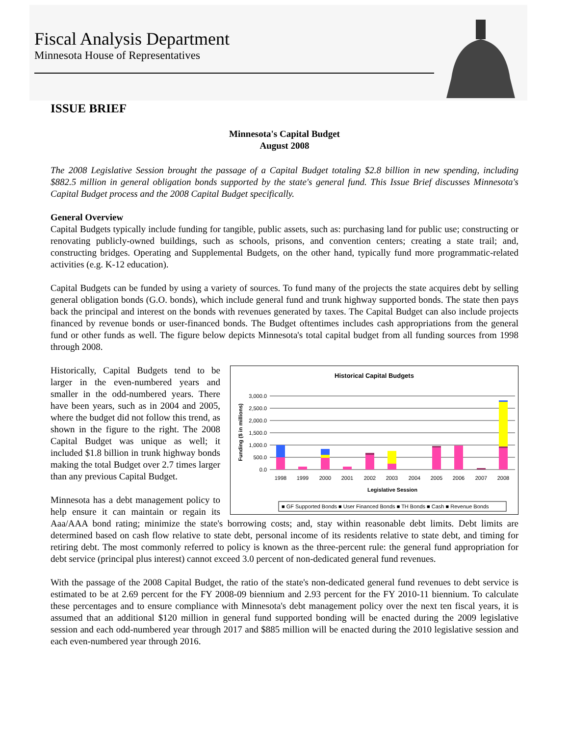Fiscal Analysis Department
Minnesota House of Representatives
ISSUE BRIEF
Minnesota's Capital Budget
August 2008
The 2008 Legislative Session brought the passage of a Capital Budget totaling $2.8 billion in new spending, including $882.5 million in general obligation bonds supported by the state's general fund. This Issue Brief discusses Minnesota's Capital Budget process and the 2008 Capital Budget specifically.
General Overview
Capital Budgets typically include funding for tangible, public assets, such as: purchasing land for public use; constructing or renovating publicly-owned buildings, such as schools, prisons, and convention centers; creating a state trail; and, constructing bridges. Operating and Supplemental Budgets, on the other hand, typically fund more programmatic-related activities (e.g. K-12 education).
Capital Budgets can be funded by using a variety of sources. To fund many of the projects the state acquires debt by selling general obligation bonds (G.O. bonds), which include general fund and trunk highway supported bonds. The state then pays back the principal and interest on the bonds with revenues generated by taxes. The Capital Budget can also include projects financed by revenue bonds or user-financed bonds. The Budget oftentimes includes cash appropriations from the general fund or other funds as well. The figure below depicts Minnesota's total capital budget from all funding sources from 1998 through 2008.
Historical Capital Budgets
Funding ($ in millions)
3,000.0
2,500.0
2,000.0
1,500.0
1,000.0
500.0
0.0
1998
1999
2000
2001
2002
2003
2004
2005
2006
2007
2008
Legislative Session
■ GF Supported Bonds ■ User Financed Bonds ■ TH Bonds ■ Cash ■ Revenue Bonds
Historically, Capital Budgets tend to be larger in the even-numbered years and smaller in the odd-numbered years. There have been years, such as in 2004 and 2005, where the budget did not follow this trend, as shown in the figure to the right. The 2008 Capital Budget was unique as well; it included $1.8 billion in trunk highway bonds making the total Budget over 2.7 times larger than any previous Capital Budget.
Minnesota has a debt management policy to help ensure it can maintain or regain its Aaa/AAA bond rating; minimize the state's borrowing costs; and, stay within reasonable debt limits. Debt limits are determined based on cash flow relative to state debt, personal income of its residents relative to state debt, and timing for retiring debt. The most commonly referred to policy is known as the three-percent rule: the general fund appropriation for debt service (principal plus interest) cannot exceed 3.0 percent of non-dedicated general fund revenues.
With the passage of the 2008 Capital Budget, the ratio of the state's non-dedicated general fund revenues to debt service is estimated to be at 2.69 percent for the FY 2008-09 biennium and 2.93 percent for the FY 2010-11 biennium. To calculate these percentages and to ensure compliance with Minnesota's debt management policy over the next ten fiscal years, it is assumed that an additional $120 million in general fund supported bonding will be enacted during the 2009 legislative session and each odd-numbered year through 2017 and $885 million will be enacted during the 2010 legislative session and each even-numbered year through 2016.